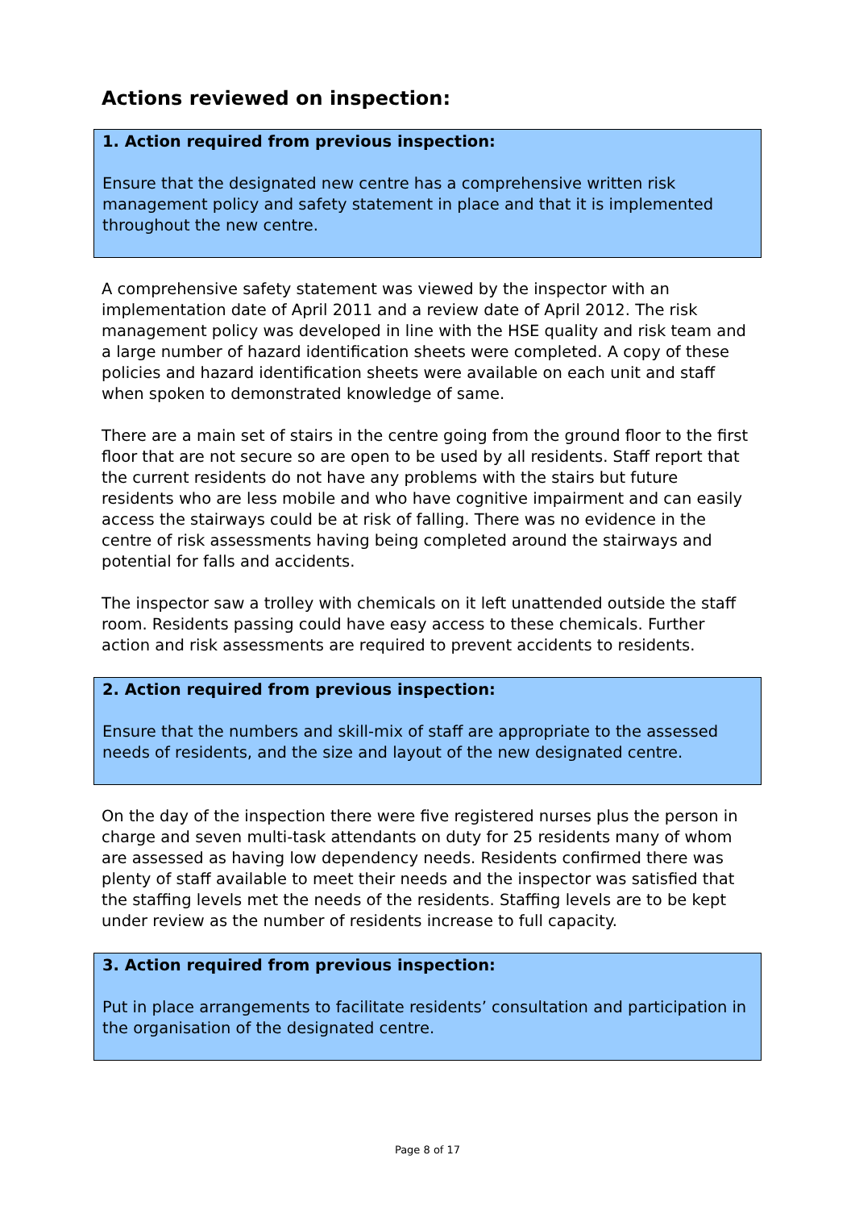Actions reviewed on inspection:
1. Action required from previous inspection:
Ensure that the designated new centre has a comprehensive written risk management policy and safety statement in place and that it is implemented throughout the new centre.
A comprehensive safety statement was viewed by the inspector with an implementation date of April 2011 and a review date of April 2012. The risk management policy was developed in line with the HSE quality and risk team and a large number of hazard identification sheets were completed. A copy of these policies and hazard identification sheets were available on each unit and staff when spoken to demonstrated knowledge of same.
There are a main set of stairs in the centre going from the ground floor to the first floor that are not secure so are open to be used by all residents. Staff report that the current residents do not have any problems with the stairs but future residents who are less mobile and who have cognitive impairment and can easily access the stairways could be at risk of falling. There was no evidence in the centre of risk assessments having being completed around the stairways and potential for falls and accidents.
The inspector saw a trolley with chemicals on it left unattended outside the staff room. Residents passing could have easy access to these chemicals. Further action and risk assessments are required to prevent accidents to residents.
2. Action required from previous inspection:
Ensure that the numbers and skill-mix of staff are appropriate to the assessed needs of residents, and the size and layout of the new designated centre.
On the day of the inspection there were five registered nurses plus the person in charge and seven multi-task attendants on duty for 25 residents many of whom are assessed as having low dependency needs. Residents confirmed there was plenty of staff available to meet their needs and the inspector was satisfied that the staffing levels met the needs of the residents. Staffing levels are to be kept under review as the number of residents increase to full capacity.
3. Action required from previous inspection:
Put in place arrangements to facilitate residents’ consultation and participation in the organisation of the designated centre.
Page 8 of 17